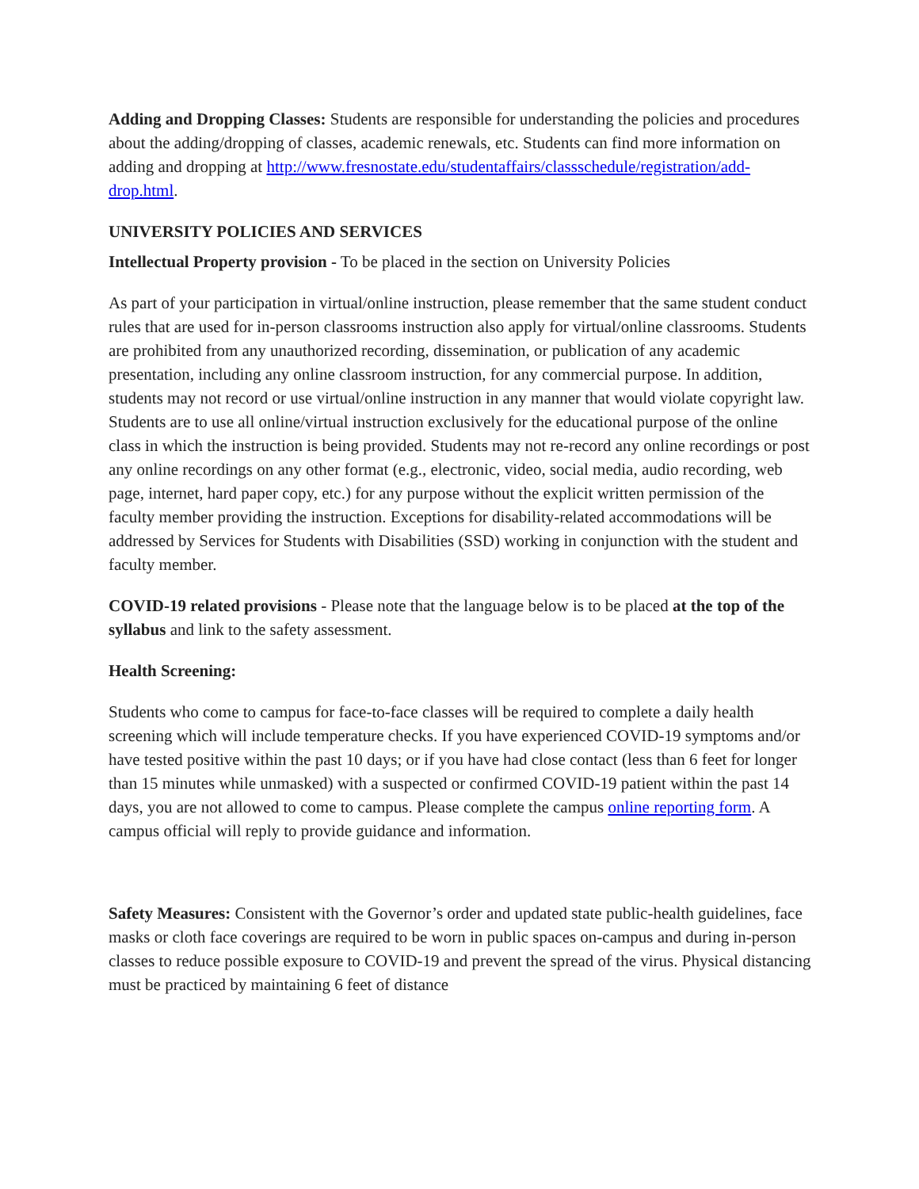Adding and Dropping Classes: Students are responsible for understanding the policies and procedures about the adding/dropping of classes, academic renewals, etc. Students can find more information on adding and dropping at http://www.fresnostate.edu/studentaffairs/classschedule/registration/add-drop.html.
UNIVERSITY POLICIES AND SERVICES
Intellectual Property provision - To be placed in the section on University Policies
As part of your participation in virtual/online instruction, please remember that the same student conduct rules that are used for in-person classrooms instruction also apply for virtual/online classrooms. Students are prohibited from any unauthorized recording, dissemination, or publication of any academic presentation, including any online classroom instruction, for any commercial purpose. In addition, students may not record or use virtual/online instruction in any manner that would violate copyright law. Students are to use all online/virtual instruction exclusively for the educational purpose of the online class in which the instruction is being provided. Students may not re-record any online recordings or post any online recordings on any other format (e.g., electronic, video, social media, audio recording, web page, internet, hard paper copy, etc.) for any purpose without the explicit written permission of the faculty member providing the instruction. Exceptions for disability-related accommodations will be addressed by Services for Students with Disabilities (SSD) working in conjunction with the student and faculty member.
COVID-19 related provisions - Please note that the language below is to be placed at the top of the syllabus and link to the safety assessment.
Health Screening:
Students who come to campus for face-to-face classes will be required to complete a daily health screening which will include temperature checks. If you have experienced COVID-19 symptoms and/or have tested positive within the past 10 days; or if you have had close contact (less than 6 feet for longer than 15 minutes while unmasked) with a suspected or confirmed COVID-19 patient within the past 14 days, you are not allowed to come to campus. Please complete the campus online reporting form. A campus official will reply to provide guidance and information.
Safety Measures: Consistent with the Governor’s order and updated state public-health guidelines, face masks or cloth face coverings are required to be worn in public spaces on-campus and during in-person classes to reduce possible exposure to COVID-19 and prevent the spread of the virus. Physical distancing must be practiced by maintaining 6 feet of distance